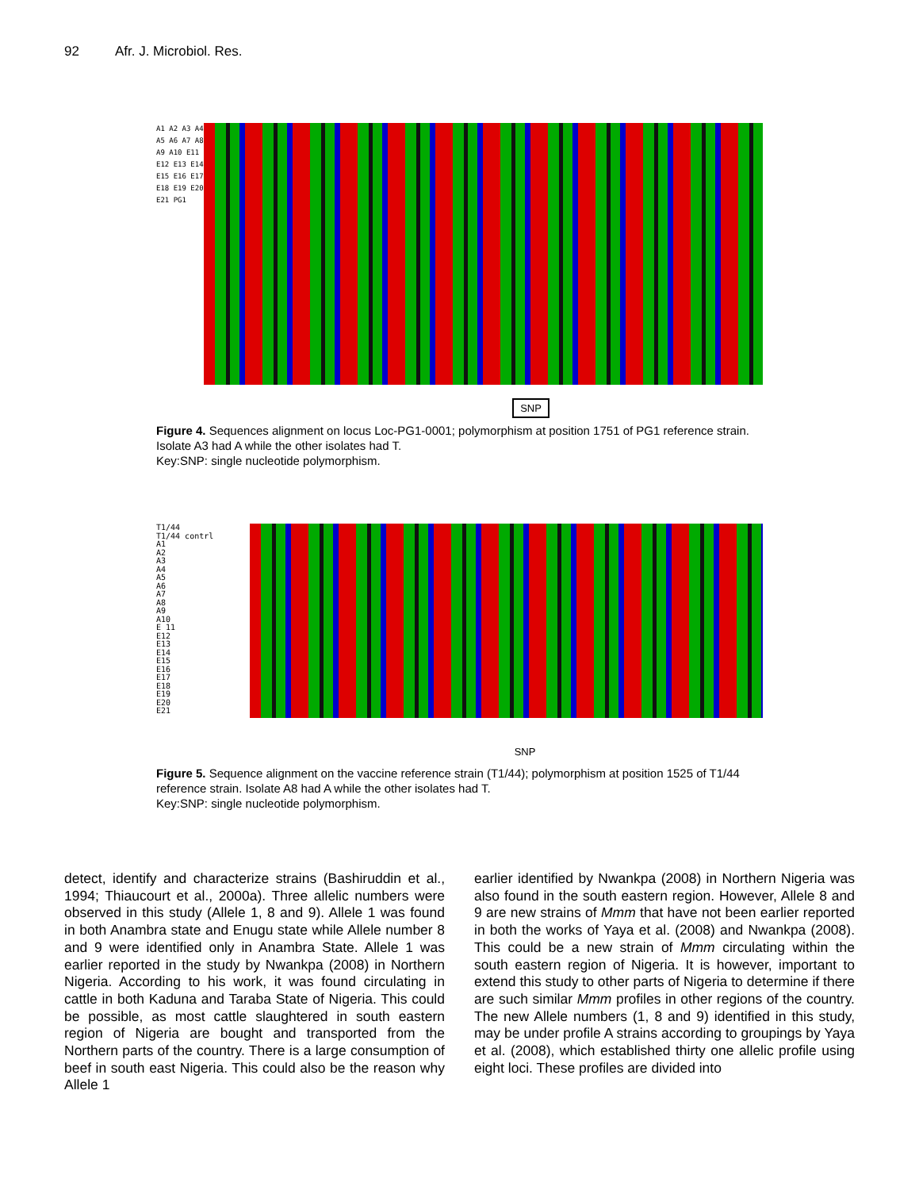92 Afr. J. Microbiol. Res.
A1 A2 A3 A4 A5 A6 A7 A8 A9 A10 E11 E12 E13 E14 E15 E16 E17 E18 E19 E20 E21 PG1
SNP
Figure 4. Sequences alignment on locus Loc-PG1-0001; polymorphism at position 1751 of PG1 reference strain. Isolate A3 had A while the other isolates had T.
Key:SNP: single nucleotide polymorphism.
T1/44
T1/44 contrl
A1
A2
A3
A4
A5
A6
A7
A8
A9
A10
E 11
E12
E13
E14
E15
E16
E17
E18
E19
E20
E21
SNP
Figure 5. Sequence alignment on the vaccine reference strain (T1/44); polymorphism at position 1525 of T1/44 reference strain. Isolate A8 had A while the other isolates had T.
Key:SNP: single nucleotide polymorphism.
detect, identify and characterize strains (Bashiruddin et al., 1994; Thiaucourt et al., 2000a). Three allelic numbers were observed in this study (Allele 1, 8 and 9). Allele 1 was found in both Anambra state and Enugu state while Allele number 8 and 9 were identified only in Anambra State. Allele 1 was earlier reported in the study by Nwankpa (2008) in Northern Nigeria. According to his work, it was found circulating in cattle in both Kaduna and Taraba State of Nigeria. This could be possible, as most cattle slaughtered in south eastern region of Nigeria are bought and transported from the Northern parts of the country. There is a large consumption of beef in south east Nigeria. This could also be the reason why Allele 1
earlier identified by Nwankpa (2008) in Northern Nigeria was also found in the south eastern region. However, Allele 8 and 9 are new strains of Mmm that have not been earlier reported in both the works of Yaya et al. (2008) and Nwankpa (2008). This could be a new strain of Mmm circulating within the south eastern region of Nigeria. It is however, important to extend this study to other parts of Nigeria to determine if there are such similar Mmm profiles in other regions of the country. The new Allele numbers (1, 8 and 9) identified in this study, may be under profile A strains according to groupings by Yaya et al. (2008), which established thirty one allelic profile using eight loci. These profiles are divided into